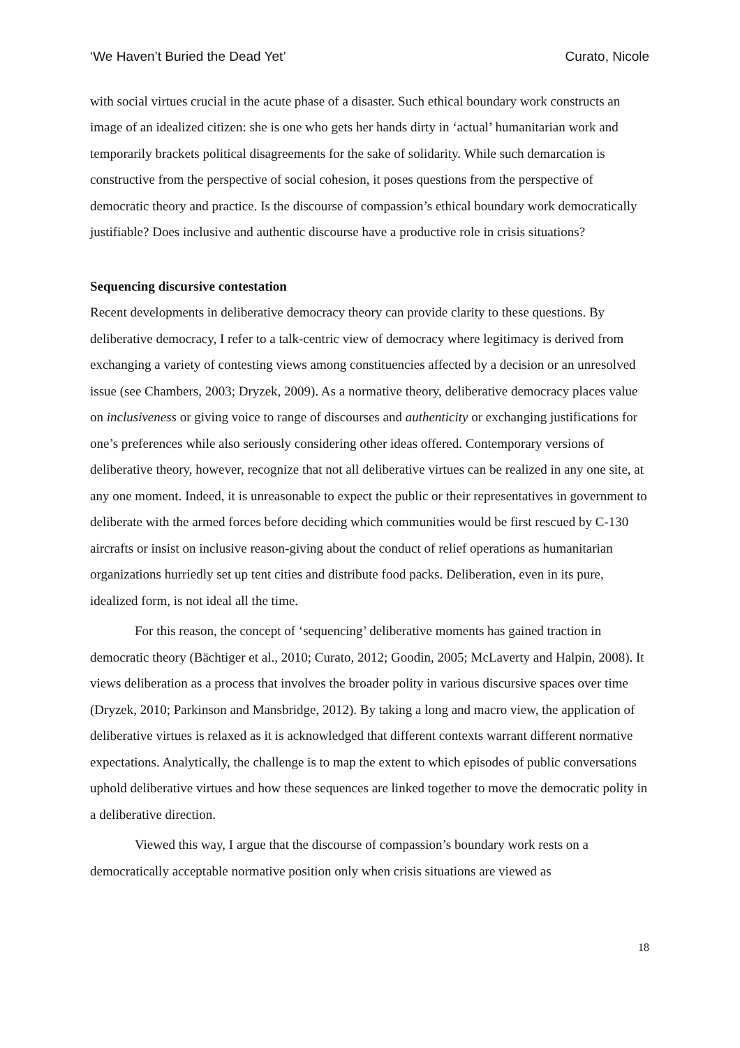‘We Haven’t Buried the Dead Yet’ Curato, Nicole
with social virtues crucial in the acute phase of a disaster. Such ethical boundary work constructs an image of an idealized citizen: she is one who gets her hands dirty in ‘actual’ humanitarian work and temporarily brackets political disagreements for the sake of solidarity. While such demarcation is constructive from the perspective of social cohesion, it poses questions from the perspective of democratic theory and practice. Is the discourse of compassion’s ethical boundary work democratically justifiable? Does inclusive and authentic discourse have a productive role in crisis situations?
Sequencing discursive contestation
Recent developments in deliberative democracy theory can provide clarity to these questions. By deliberative democracy, I refer to a talk-centric view of democracy where legitimacy is derived from exchanging a variety of contesting views among constituencies affected by a decision or an unresolved issue (see Chambers, 2003; Dryzek, 2009). As a normative theory, deliberative democracy places value on inclusiveness or giving voice to range of discourses and authenticity or exchanging justifications for one’s preferences while also seriously considering other ideas offered. Contemporary versions of deliberative theory, however, recognize that not all deliberative virtues can be realized in any one site, at any one moment. Indeed, it is unreasonable to expect the public or their representatives in government to deliberate with the armed forces before deciding which communities would be first rescued by C-130 aircrafts or insist on inclusive reason-giving about the conduct of relief operations as humanitarian organizations hurriedly set up tent cities and distribute food packs. Deliberation, even in its pure, idealized form, is not ideal all the time.
For this reason, the concept of ‘sequencing’ deliberative moments has gained traction in democratic theory (Bächtiger et al., 2010; Curato, 2012; Goodin, 2005; McLaverty and Halpin, 2008). It views deliberation as a process that involves the broader polity in various discursive spaces over time (Dryzek, 2010; Parkinson and Mansbridge, 2012). By taking a long and macro view, the application of deliberative virtues is relaxed as it is acknowledged that different contexts warrant different normative expectations. Analytically, the challenge is to map the extent to which episodes of public conversations uphold deliberative virtues and how these sequences are linked together to move the democratic polity in a deliberative direction.
Viewed this way, I argue that the discourse of compassion’s boundary work rests on a democratically acceptable normative position only when crisis situations are viewed as
18